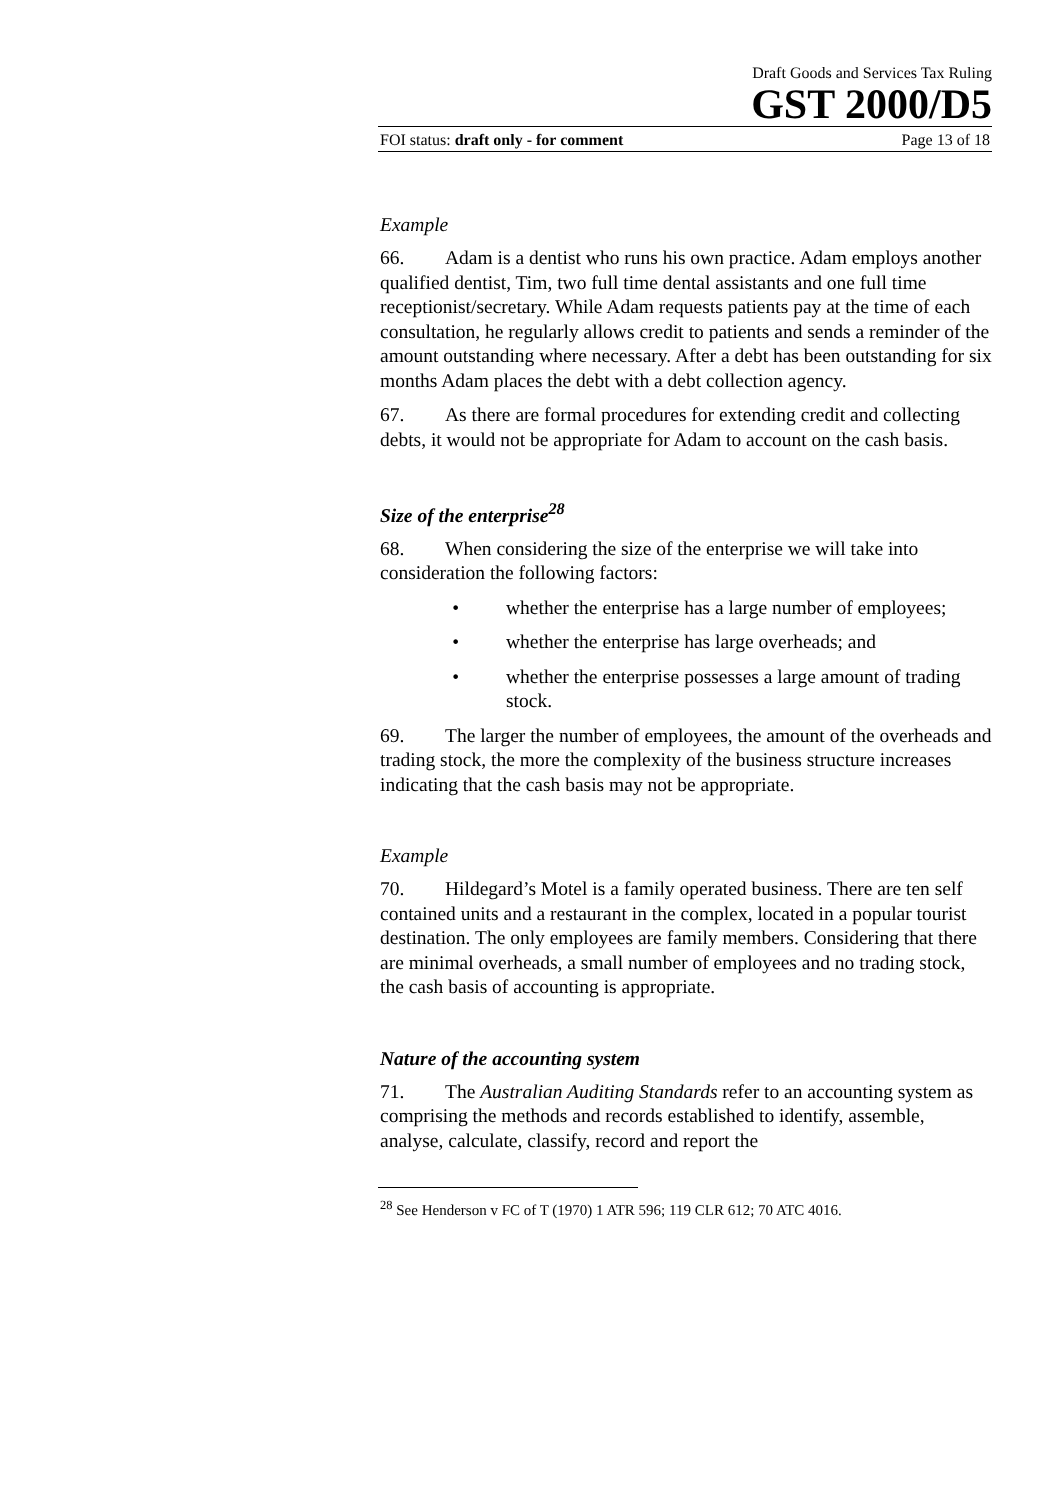Draft Goods and Services Tax Ruling
GST 2000/D5
FOI status: draft only - for comment Page 13 of 18
Example
66. Adam is a dentist who runs his own practice. Adam employs another qualified dentist, Tim, two full time dental assistants and one full time receptionist/secretary. While Adam requests patients pay at the time of each consultation, he regularly allows credit to patients and sends a reminder of the amount outstanding where necessary. After a debt has been outstanding for six months Adam places the debt with a debt collection agency.
67. As there are formal procedures for extending credit and collecting debts, it would not be appropriate for Adam to account on the cash basis.
Size of the enterprise<sup>28</sup>
68. When considering the size of the enterprise we will take into consideration the following factors:
• whether the enterprise has a large number of employees;
• whether the enterprise has large overheads; and
• whether the enterprise possesses a large amount of trading stock.
69. The larger the number of employees, the amount of the overheads and trading stock, the more the complexity of the business structure increases indicating that the cash basis may not be appropriate.
Example
70. Hildegard’s Motel is a family operated business. There are ten self contained units and a restaurant in the complex, located in a popular tourist destination. The only employees are family members. Considering that there are minimal overheads, a small number of employees and no trading stock, the cash basis of accounting is appropriate.
Nature of the accounting system
71. The Australian Auditing Standards refer to an accounting system as comprising the methods and records established to identify, assemble, analyse, calculate, classify, record and report the
<sup>28</sup> See Henderson v FC of T (1970) 1 ATR 596; 119 CLR 612; 70 ATC 4016.